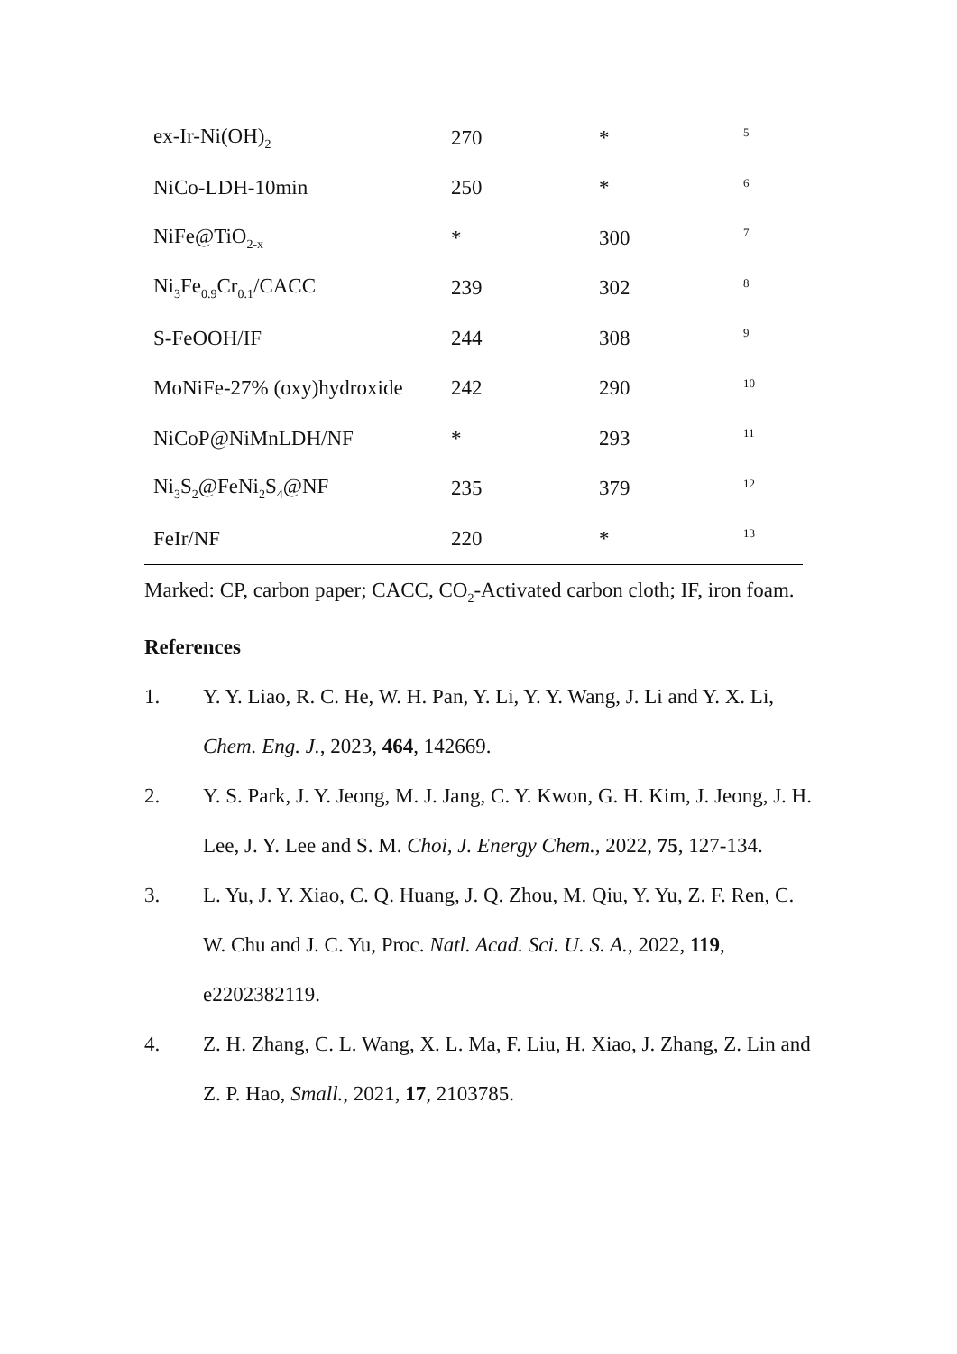| ex-Ir-Ni(OH)<sub>2</sub> | 270 | * | <sup>5</sup> |
| NiCo-LDH-10min | 250 | * | <sup>6</sup> |
| NiFe@TiO<sub>2-x</sub> | * | 300 | <sup>7</sup> |
| Ni<sub>3</sub>Fe<sub>0.9</sub>Cr<sub>0.1</sub>/CACC | 239 | 302 | <sup>8</sup> |
| S-FeOOH/IF | 244 | 308 | <sup>9</sup> |
| MoNiFe-27% (oxy)hydroxide | 242 | 290 | <sup>10</sup> |
| NiCoP@NiMnLDH/NF | * | 293 | <sup>11</sup> |
| Ni<sub>3</sub>S<sub>2</sub>@FeNi<sub>2</sub>S<sub>4</sub>@NF | 235 | 379 | <sup>12</sup> |
| FeIr/NF | 220 | * | <sup>13</sup> |
Marked: CP, carbon paper; CACC, CO<sub>2</sub>-Activated carbon cloth; IF, iron foam.
References
1. Y. Y. Liao, R. C. He, W. H. Pan, Y. Li, Y. Y. Wang, J. Li and Y. X. Li, Chem. Eng. J., 2023, 464, 142669.
2. Y. S. Park, J. Y. Jeong, M. J. Jang, C. Y. Kwon, G. H. Kim, J. Jeong, J. H. Lee, J. Y. Lee and S. M. Choi, J. Energy Chem., 2022, 75, 127-134.
3. L. Yu, J. Y. Xiao, C. Q. Huang, J. Q. Zhou, M. Qiu, Y. Yu, Z. F. Ren, C. W. Chu and J. C. Yu, Proc. Natl. Acad. Sci. U. S. A., 2022, 119, e2202382119.
4. Z. H. Zhang, C. L. Wang, X. L. Ma, F. Liu, H. Xiao, J. Zhang, Z. Lin and Z. P. Hao, Small., 2021, 17, 2103785.